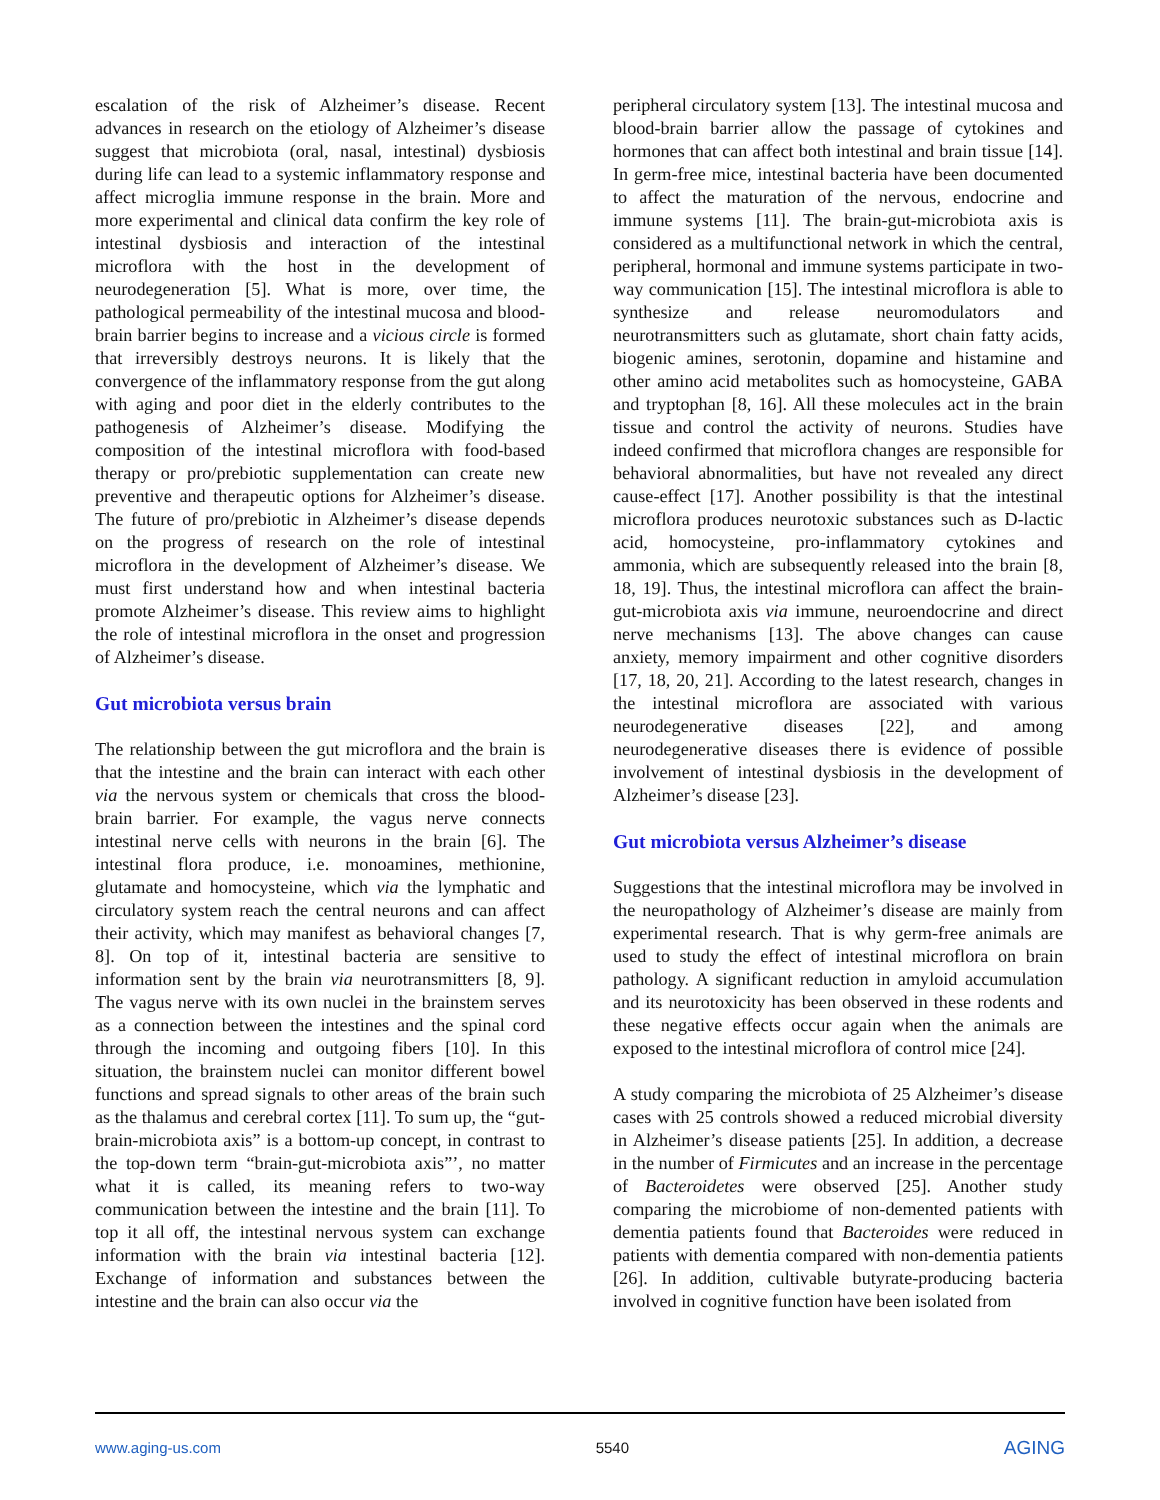escalation of the risk of Alzheimer’s disease. Recent advances in research on the etiology of Alzheimer’s disease suggest that microbiota (oral, nasal, intestinal) dysbiosis during life can lead to a systemic inflammatory response and affect microglia immune response in the brain. More and more experimental and clinical data confirm the key role of intestinal dysbiosis and interaction of the intestinal microflora with the host in the development of neurodegeneration [5]. What is more, over time, the pathological permeability of the intestinal mucosa and blood-brain barrier begins to increase and a vicious circle is formed that irreversibly destroys neurons. It is likely that the convergence of the inflammatory response from the gut along with aging and poor diet in the elderly contributes to the pathogenesis of Alzheimer’s disease. Modifying the composition of the intestinal microflora with food-based therapy or pro/prebiotic supplementation can create new preventive and therapeutic options for Alzheimer’s disease. The future of pro/prebiotic in Alzheimer’s disease depends on the progress of research on the role of intestinal microflora in the development of Alzheimer’s disease. We must first understand how and when intestinal bacteria promote Alzheimer’s disease. This review aims to highlight the role of intestinal microflora in the onset and progression of Alzheimer’s disease.
Gut microbiota versus brain
The relationship between the gut microflora and the brain is that the intestine and the brain can interact with each other via the nervous system or chemicals that cross the blood-brain barrier. For example, the vagus nerve connects intestinal nerve cells with neurons in the brain [6]. The intestinal flora produce, i.e. monoamines, methionine, glutamate and homocysteine, which via the lymphatic and circulatory system reach the central neurons and can affect their activity, which may manifest as behavioral changes [7, 8]. On top of it, intestinal bacteria are sensitive to information sent by the brain via neurotransmitters [8, 9]. The vagus nerve with its own nuclei in the brainstem serves as a connection between the intestines and the spinal cord through the incoming and outgoing fibers [10]. In this situation, the brainstem nuclei can monitor different bowel functions and spread signals to other areas of the brain such as the thalamus and cerebral cortex [11]. To sum up, the “gut-brain-microbiota axis” is a bottom-up concept, in contrast to the top-down term “brain-gut-microbiota axis”’, no matter what it is called, its meaning refers to two-way communication between the intestine and the brain [11]. To top it all off, the intestinal nervous system can exchange information with the brain via intestinal bacteria [12]. Exchange of information and substances between the intestine and the brain can also occur via the
peripheral circulatory system [13]. The intestinal mucosa and blood-brain barrier allow the passage of cytokines and hormones that can affect both intestinal and brain tissue [14]. In germ-free mice, intestinal bacteria have been documented to affect the maturation of the nervous, endocrine and immune systems [11]. The brain-gut-microbiota axis is considered as a multifunctional network in which the central, peripheral, hormonal and immune systems participate in two-way communication [15]. The intestinal microflora is able to synthesize and release neuromodulators and neurotransmitters such as glutamate, short chain fatty acids, biogenic amines, serotonin, dopamine and histamine and other amino acid metabolites such as homocysteine, GABA and tryptophan [8, 16]. All these molecules act in the brain tissue and control the activity of neurons. Studies have indeed confirmed that microflora changes are responsible for behavioral abnormalities, but have not revealed any direct cause-effect [17]. Another possibility is that the intestinal microflora produces neurotoxic substances such as D-lactic acid, homocysteine, pro-inflammatory cytokines and ammonia, which are subsequently released into the brain [8, 18, 19]. Thus, the intestinal microflora can affect the brain-gut-microbiota axis via immune, neuroendocrine and direct nerve mechanisms [13]. The above changes can cause anxiety, memory impairment and other cognitive disorders [17, 18, 20, 21]. According to the latest research, changes in the intestinal microflora are associated with various neurodegenerative diseases [22], and among neurodegenerative diseases there is evidence of possible involvement of intestinal dysbiosis in the development of Alzheimer’s disease [23].
Gut microbiota versus Alzheimer’s disease
Suggestions that the intestinal microflora may be involved in the neuropathology of Alzheimer’s disease are mainly from experimental research. That is why germ-free animals are used to study the effect of intestinal microflora on brain pathology. A significant reduction in amyloid accumulation and its neurotoxicity has been observed in these rodents and these negative effects occur again when the animals are exposed to the intestinal microflora of control mice [24].
A study comparing the microbiota of 25 Alzheimer’s disease cases with 25 controls showed a reduced microbial diversity in Alzheimer’s disease patients [25]. In addition, a decrease in the number of Firmicutes and an increase in the percentage of Bacteroidetes were observed [25]. Another study comparing the microbiome of non-demented patients with dementia patients found that Bacteroides were reduced in patients with dementia compared with non-dementia patients [26]. In addition, cultivable butyrate-producing bacteria involved in cognitive function have been isolated from
www.aging-us.com 5540 AGING